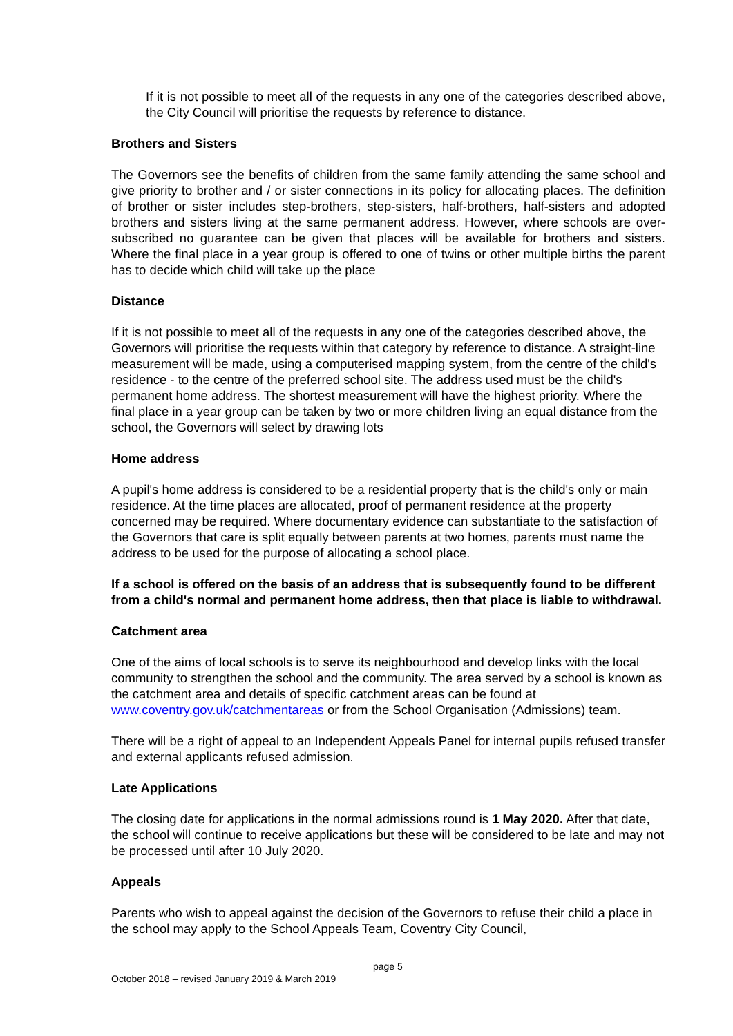If it is not possible to meet all of the requests in any one of the categories described above, the City Council will prioritise the requests by reference to distance.
Brothers and Sisters
The Governors see the benefits of children from the same family attending the same school and give priority to brother and / or sister connections in its policy for allocating places. The definition of brother or sister includes step-brothers, step-sisters, half-brothers, half-sisters and adopted brothers and sisters living at the same permanent address. However, where schools are over-subscribed no guarantee can be given that places will be available for brothers and sisters. Where the final place in a year group is offered to one of twins or other multiple births the parent has to decide which child will take up the place
Distance
If it is not possible to meet all of the requests in any one of the categories described above, the Governors will prioritise the requests within that category by reference to distance. A straight-line measurement will be made, using a computerised mapping system, from the centre of the child's residence - to the centre of the preferred school site. The address used must be the child's permanent home address. The shortest measurement will have the highest priority. Where the final place in a year group can be taken by two or more children living an equal distance from the school, the Governors will select by drawing lots
Home address
A pupil's home address is considered to be a residential property that is the child's only or main residence. At the time places are allocated, proof of permanent residence at the property concerned may be required. Where documentary evidence can substantiate to the satisfaction of the Governors that care is split equally between parents at two homes, parents must name the address to be used for the purpose of allocating a school place.
If a school is offered on the basis of an address that is subsequently found to be different from a child's normal and permanent home address, then that place is liable to withdrawal.
Catchment area
One of the aims of local schools is to serve its neighbourhood and develop links with the local community to strengthen the school and the community. The area served by a school is known as the catchment area and details of specific catchment areas can be found at www.coventry.gov.uk/catchmentareas or from the School Organisation (Admissions) team.
There will be a right of appeal to an Independent Appeals Panel for internal pupils refused transfer and external applicants refused admission.
Late Applications
The closing date for applications in the normal admissions round is 1 May 2020. After that date, the school will continue to receive applications but these will be considered to be late and may not be processed until after 10 July 2020.
Appeals
Parents who wish to appeal against the decision of the Governors to refuse their child a place in the school may apply to the School Appeals Team, Coventry City Council,
page 5
October 2018 – revised January 2019 & March 2019